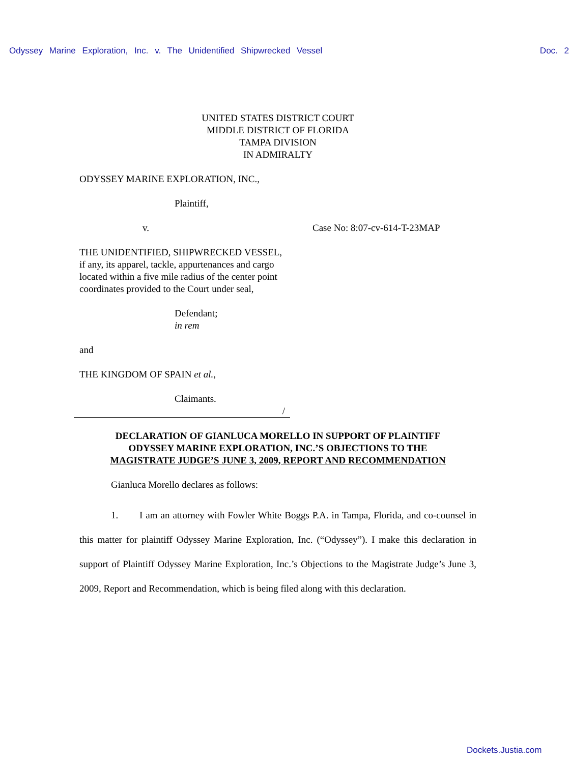Odyssey Marine Exploration, Inc. v. The Unidentified Shipwrecked Vessel Doc. 2
UNITED STATES DISTRICT COURT
MIDDLE DISTRICT OF FLORIDA
TAMPA DIVISION
IN ADMIRALTY
ODYSSEY MARINE EXPLORATION, INC.,
Plaintiff,
v. Case No: 8:07-cv-614-T-23MAP
THE UNIDENTIFIED, SHIPWRECKED VESSEL, if any, its apparel, tackle, appurtenances and cargo located within a five mile radius of the center point coordinates provided to the Court under seal,
Defendant;
in rem
and
THE KINGDOM OF SPAIN et al.,
Claimants.
/
DECLARATION OF GIANLUCA MORELLO IN SUPPORT OF PLAINTIFF
ODYSSEY MARINE EXPLORATION, INC.’S OBJECTIONS TO THE
MAGISTRATE JUDGE’S JUNE 3, 2009, REPORT AND RECOMMENDATION
Gianluca Morello declares as follows:
1. I am an attorney with Fowler White Boggs P.A. in Tampa, Florida, and co-counsel in this matter for plaintiff Odyssey Marine Exploration, Inc. (“Odyssey”). I make this declaration in support of Plaintiff Odyssey Marine Exploration, Inc.’s Objections to the Magistrate Judge’s June 3, 2009, Report and Recommendation, which is being filed along with this declaration.
Dockets.Justia.com